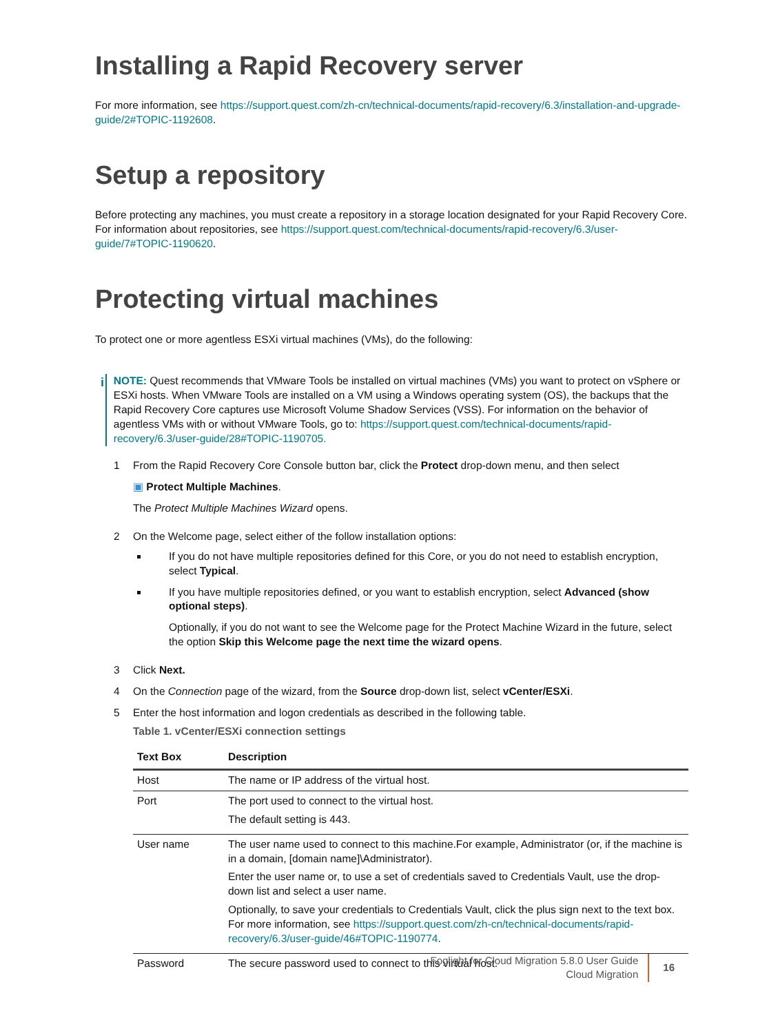Installing a Rapid Recovery server
For more information, see https://support.quest.com/zh-cn/technical-documents/rapid-recovery/6.3/installation-and-upgrade-guide/2#TOPIC-1192608.
Setup a repository
Before protecting any machines, you must create a repository in a storage location designated for your Rapid Recovery Core. For information about repositories, see https://support.quest.com/technical-documents/rapid-recovery/6.3/user-guide/7#TOPIC-1190620.
Protecting virtual machines
To protect one or more agentless ESXi virtual machines (VMs), do the following:
i
NOTE: Quest recommends that VMware Tools be installed on virtual machines (VMs) you want to protect on vSphere or ESXi hosts. When VMware Tools are installed on a VM using a Windows operating system (OS), the backups that the Rapid Recovery Core captures use Microsoft Volume Shadow Services (VSS). For information on the behavior of agentless VMs with or without VMware Tools, go to: https://support.quest.com/technical-documents/rapid-recovery/6.3/user-guide/28#TOPIC-1190705.
1 From the Rapid Recovery Core Console button bar, click the Protect drop-down menu, and then select
▣ Protect Multiple Machines.
The Protect Multiple Machines Wizard opens.
2 On the Welcome page, select either of the follow installation options:
If you do not have multiple repositories defined for this Core, or you do not need to establish encryption, select Typical.
If you have multiple repositories defined, or you want to establish encryption, select Advanced (show optional steps).
Optionally, if you do not want to see the Welcome page for the Protect Machine Wizard in the future, select the option Skip this Welcome page the next time the wizard opens.
3 Click Next.
4 On the Connection page of the wizard, from the Source drop-down list, select vCenter/ESXi.
5 Enter the host information and logon credentials as described in the following table.
Table 1. vCenter/ESXi connection settings
| Text Box | Description |
| --- | --- |
| Host | The name or IP address of the virtual host. |
| Port | The port used to connect to the virtual host. The default setting is 443. |
| User name | The user name used to connect to this machine.For example, Administrator (or, if the machine is in a domain, [domain name]\Administrator). Enter the user name or, to use a set of credentials saved to Credentials Vault, use the drop-down list and select a user name. Optionally, to save your credentials to Credentials Vault, click the plus sign next to the text box. For more information, see https://support.quest.com/zh-cn/technical-documents/rapid-recovery/6.3/user-guide/46#TOPIC-1190774 . |
| Password | The secure password used to connect to this virtual host. |
Foglight for Cloud Migration 5.8.0 User Guide
Cloud Migration
16